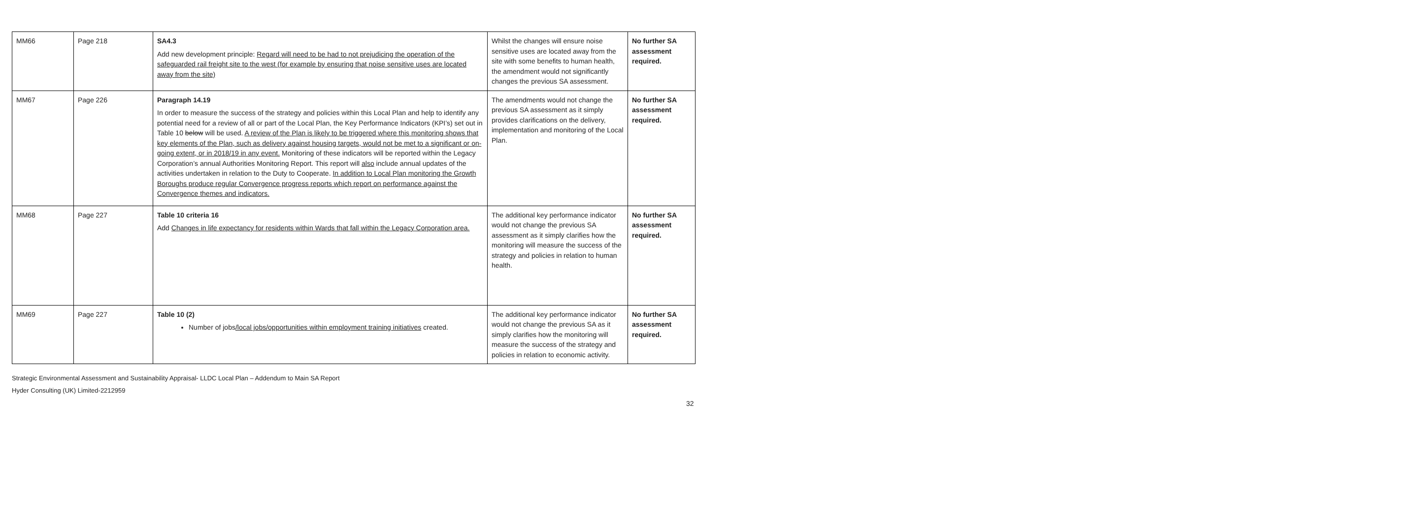| MM66 | Page 218 | SA4.3 Add new development principle: Regard will need to be had to not prejudicing the operation of the safeguarded rail freight site to the west (for example by ensuring that noise sensitive uses are located away from the site) | Whilst the changes will ensure noise sensitive uses are located away from the site with some benefits to human health, the amendment would not significantly changes the previous SA assessment. | No further SA assessment required. |
| MM67 | Page 226 | Paragraph 14.19 In order to measure the success of the strategy and policies within this Local Plan and help to identify any potential need for a review of all or part of the Local Plan, the Key Performance Indicators (KPI’s) set out in Table 10 below will be used. A review of the Plan is likely to be triggered where this monitoring shows that key elements of the Plan, such as delivery against housing targets, would not be met to a significant or on-going extent, or in 2018/19 in any event. Monitoring of these indicators will be reported within the Legacy Corporation’s annual Authorities Monitoring Report. This report will also include annual updates of the activities undertaken in relation to the Duty to Cooperate. In addition to Local Plan monitoring the Growth Boroughs produce regular Convergence progress reports which report on performance against the Convergence themes and indicators. | The amendments would not change the previous SA assessment as it simply provides clarifications on the delivery, implementation and monitoring of the Local Plan. | No further SA assessment required. |
| MM68 | Page 227 | Table 10 criteria 16 Add Changes in life expectancy for residents within Wards that fall within the Legacy Corporation area. | The additional key performance indicator would not change the previous SA assessment as it simply clarifies how the monitoring will measure the success of the strategy and policies in relation to human health. | No further SA assessment required. |
| MM69 | Page 227 | Table 10 (2) Number of jobs /local jobs/opportunities within employment training initiatives created. | The additional key performance indicator would not change the previous SA as it simply clarifies how the monitoring will measure the success of the strategy and policies in relation to economic activity. | No further SA assessment required. |
Strategic Environmental Assessment and Sustainability Appraisal- LLDC Local Plan – Addendum to Main SA Report
Hyder Consulting (UK) Limited-2212959
32